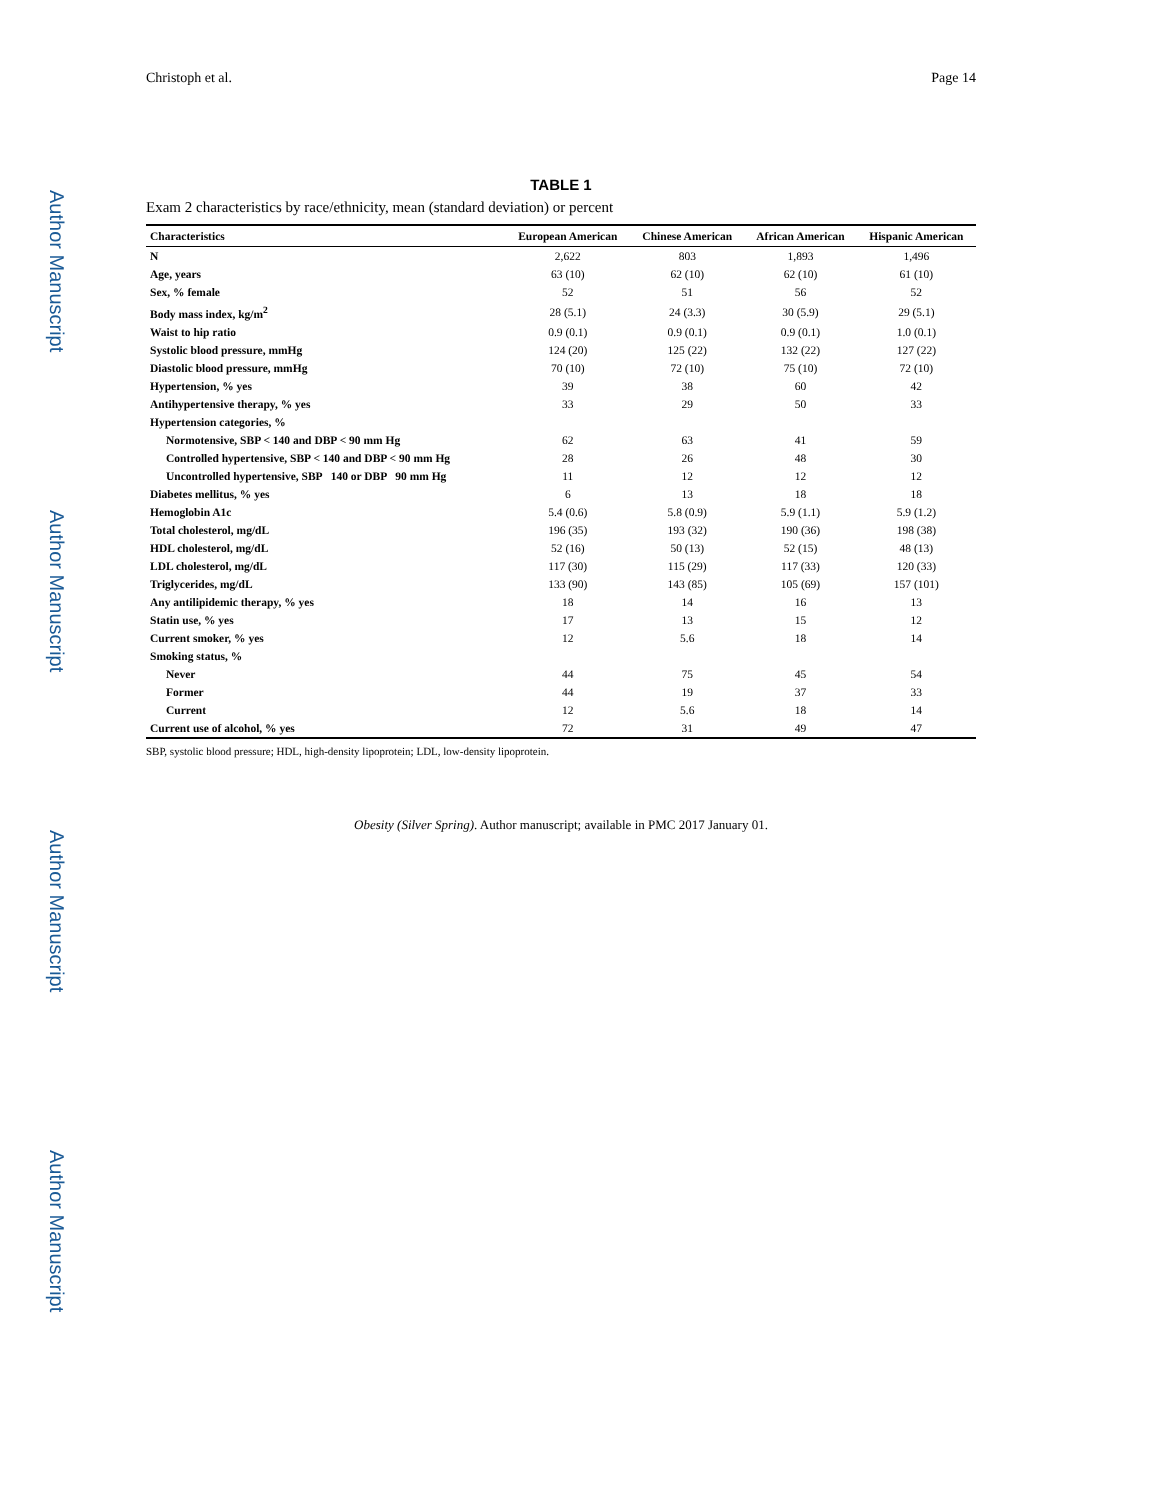Author Manuscript
Author Manuscript
Author Manuscript
Author Manuscript
Christoph et al. Page 14
TABLE 1
Exam 2 characteristics by race/ethnicity, mean (standard deviation) or percent
| Characteristics | European American | Chinese American | African American | Hispanic American |
| --- | --- | --- | --- | --- |
| N | 2,622 | 803 | 1,893 | 1,496 |
| Age, years | 63 (10) | 62 (10) | 62 (10) | 61 (10) |
| Sex, % female | 52 | 51 | 56 | 52 |
| Body mass index, kg/m<sup>2</sup> | 28 (5.1) | 24 (3.3) | 30 (5.9) | 29 (5.1) |
| Waist to hip ratio | 0.9 (0.1) | 0.9 (0.1) | 0.9 (0.1) | 1.0 (0.1) |
| Systolic blood pressure, mmHg | 124 (20) | 125 (22) | 132 (22) | 127 (22) |
| Diastolic blood pressure, mmHg | 70 (10) | 72 (10) | 75 (10) | 72 (10) |
| Hypertension, % yes | 39 | 38 | 60 | 42 |
| Antihypertensive therapy, % yes | 33 | 29 | 50 | 33 |
| Hypertension categories, % | | | | |
| Normotensive, SBP < 140 and DBP < 90 mm Hg | 62 | 63 | 41 | 59 |
| Controlled hypertensive, SBP < 140 and DBP < 90 mm Hg | 28 | 26 | 48 | 30 |
| Uncontrolled hypertensive, SBP 140 or DBP 90 mm Hg | 11 | 12 | 12 | 12 |
| Diabetes mellitus, % yes | 6 | 13 | 18 | 18 |
| Hemoglobin A1c | 5.4 (0.6) | 5.8 (0.9) | 5.9 (1.1) | 5.9 (1.2) |
| Total cholesterol, mg/dL | 196 (35) | 193 (32) | 190 (36) | 198 (38) |
| HDL cholesterol, mg/dL | 52 (16) | 50 (13) | 52 (15) | 48 (13) |
| LDL cholesterol, mg/dL | 117 (30) | 115 (29) | 117 (33) | 120 (33) |
| Triglycerides, mg/dL | 133 (90) | 143 (85) | 105 (69) | 157 (101) |
| Any antilipidemic therapy, % yes | 18 | 14 | 16 | 13 |
| Statin use, % yes | 17 | 13 | 15 | 12 |
| Current smoker, % yes | 12 | 5.6 | 18 | 14 |
| Smoking status, % | | | | |
| Never | 44 | 75 | 45 | 54 |
| Former | 44 | 19 | 37 | 33 |
| Current | 12 | 5.6 | 18 | 14 |
| Current use of alcohol, % yes | 72 | 31 | 49 | 47 |
SBP, systolic blood pressure; HDL, high-density lipoprotein; LDL, low-density lipoprotein.
Obesity (Silver Spring). Author manuscript; available in PMC 2017 January 01.